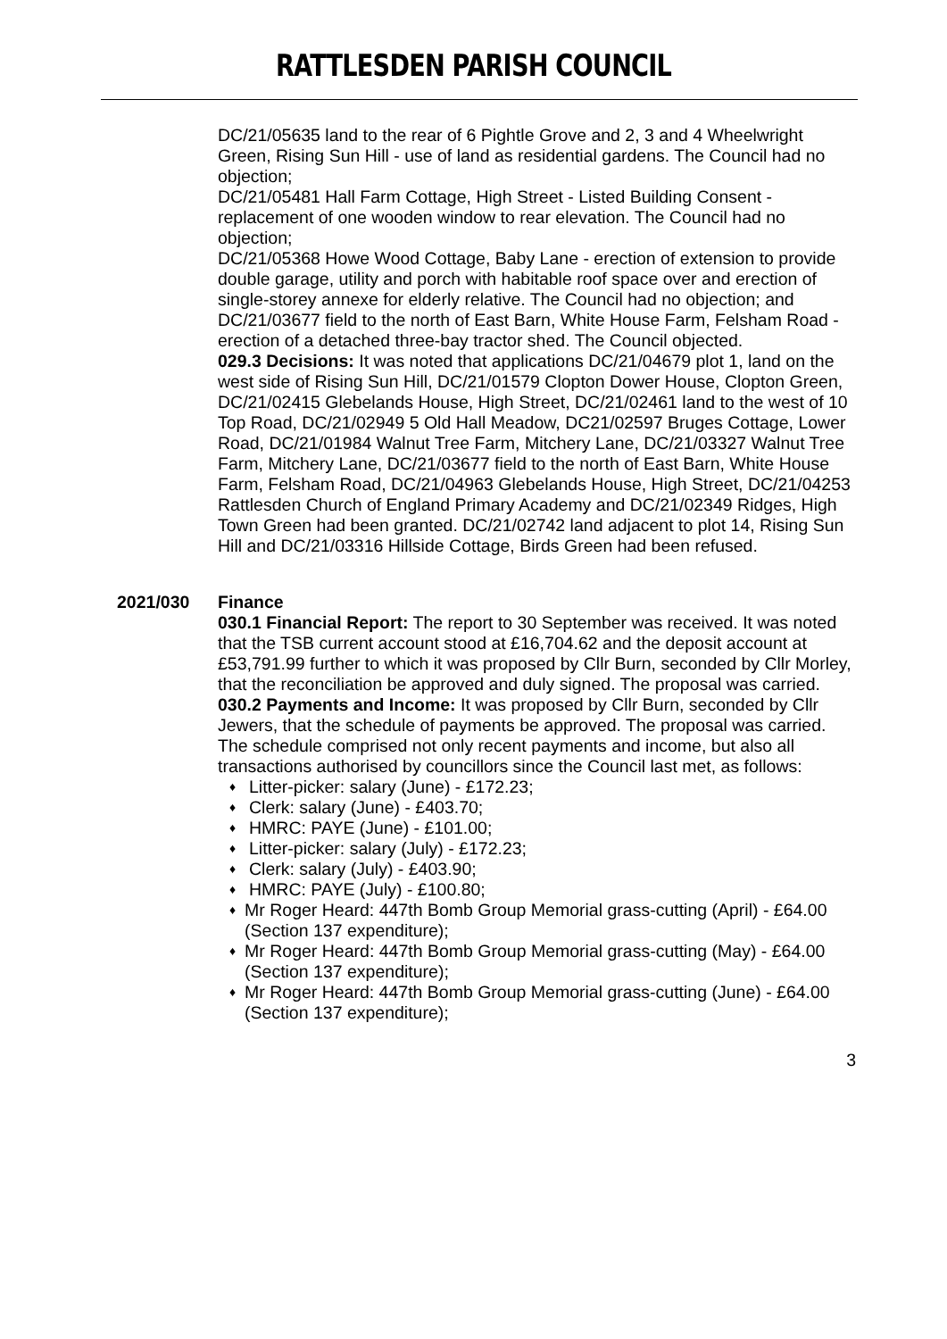RATTLESDEN PARISH COUNCIL
DC/21/05635 land to the rear of 6 Pightle Grove and 2, 3 and 4 Wheelwright Green, Rising Sun Hill - use of land as residential gardens. The Council had no objection;
DC/21/05481 Hall Farm Cottage, High Street - Listed Building Consent - replacement of one wooden window to rear elevation. The Council had no objection;
DC/21/05368 Howe Wood Cottage, Baby Lane - erection of extension to provide double garage, utility and porch with habitable roof space over and erection of single-storey annexe for elderly relative. The Council had no objection; and
DC/21/03677 field to the north of East Barn, White House Farm, Felsham Road - erection of a detached three-bay tractor shed. The Council objected.
029.3 Decisions: It was noted that applications DC/21/04679 plot 1, land on the west side of Rising Sun Hill, DC/21/01579 Clopton Dower House, Clopton Green, DC/21/02415 Glebelands House, High Street, DC/21/02461 land to the west of 10 Top Road, DC/21/02949 5 Old Hall Meadow, DC21/02597 Bruges Cottage, Lower Road, DC/21/01984 Walnut Tree Farm, Mitchery Lane, DC/21/03327 Walnut Tree Farm, Mitchery Lane, DC/21/03677 field to the north of East Barn, White House Farm, Felsham Road, DC/21/04963 Glebelands House, High Street, DC/21/04253 Rattlesden Church of England Primary Academy and DC/21/02349 Ridges, High Town Green had been granted. DC/21/02742 land adjacent to plot 14, Rising Sun Hill and DC/21/03316 Hillside Cottage, Birds Green had been refused.
2021/030 Finance
030.1 Financial Report: The report to 30 September was received. It was noted that the TSB current account stood at £16,704.62 and the deposit account at £53,791.99 further to which it was proposed by Cllr Burn, seconded by Cllr Morley, that the reconciliation be approved and duly signed. The proposal was carried.
030.2 Payments and Income: It was proposed by Cllr Burn, seconded by Cllr Jewers, that the schedule of payments be approved. The proposal was carried. The schedule comprised not only recent payments and income, but also all transactions authorised by councillors since the Council last met, as follows:
♦ Litter-picker: salary (June) - £172.23;
♦ Clerk: salary (June) - £403.70;
♦ HMRC: PAYE (June) - £101.00;
♦ Litter-picker: salary (July) - £172.23;
♦ Clerk: salary (July) - £403.90;
♦ HMRC: PAYE (July) - £100.80;
♦ Mr Roger Heard: 447th Bomb Group Memorial grass-cutting (April) - £64.00 (Section 137 expenditure);
♦ Mr Roger Heard: 447th Bomb Group Memorial grass-cutting (May) - £64.00 (Section 137 expenditure);
♦ Mr Roger Heard: 447th Bomb Group Memorial grass-cutting (June) - £64.00 (Section 137 expenditure);
3